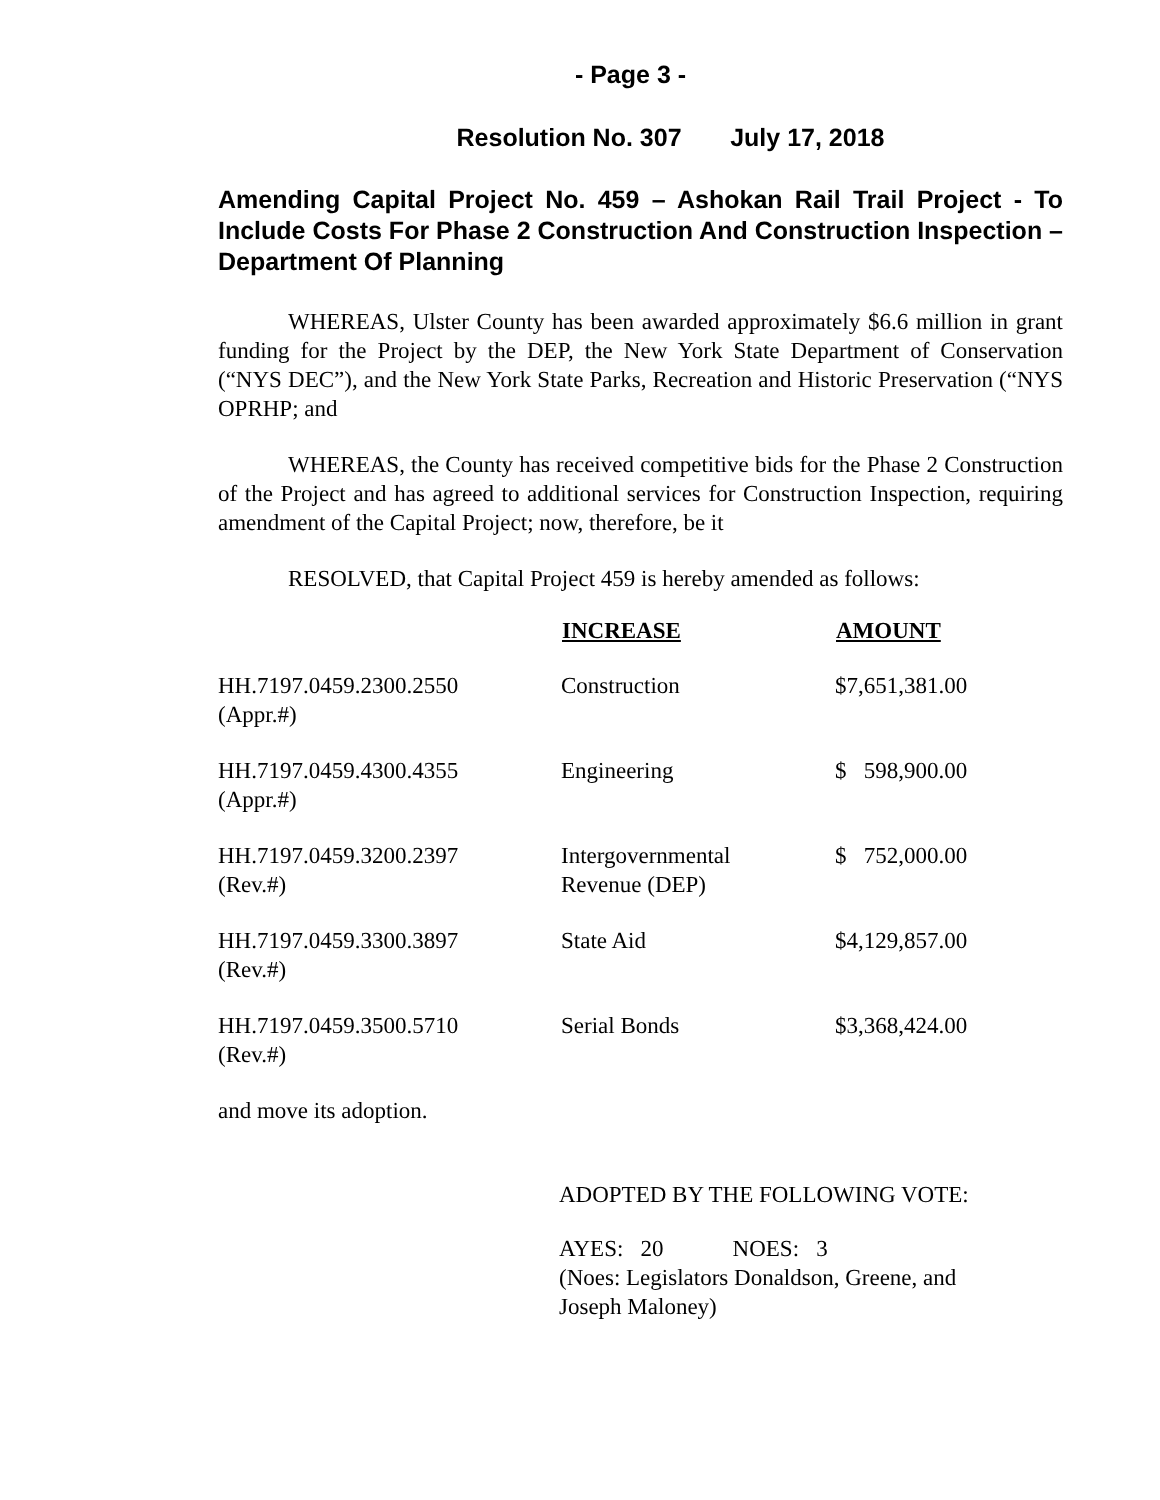- Page 3 -
Resolution No. 307 July 17, 2018
Amending Capital Project No. 459 – Ashokan Rail Trail Project - To Include Costs For Phase 2 Construction And Construction Inspection – Department Of Planning
WHEREAS, Ulster County has been awarded approximately $6.6 million in grant funding for the Project by the DEP, the New York State Department of Conservation (“NYS DEC”), and the New York State Parks, Recreation and Historic Preservation (“NYS OPRHP; and
WHEREAS, the County has received competitive bids for the Phase 2 Construction of the Project and has agreed to additional services for Construction Inspection, requiring amendment of the Capital Project; now, therefore, be it
RESOLVED, that Capital Project 459 is hereby amended as follows:
| | INCREASE | AMOUNT |
| --- | --- | --- |
| HH.7197.0459.2300.2550 (Appr.#) | Construction | $7,651,381.00 |
| HH.7197.0459.4300.4355 (Appr.#) | Engineering | $ 598,900.00 |
| HH.7197.0459.3200.2397 (Rev.#) | Intergovernmental Revenue (DEP) | $ 752,000.00 |
| HH.7197.0459.3300.3897 (Rev.#) | State Aid | $4,129,857.00 |
| HH.7197.0459.3500.5710 (Rev.#) | Serial Bonds | $3,368,424.00 |
and move its adoption.
ADOPTED BY THE FOLLOWING VOTE:
AYES: 20 NOES: 3
(Noes: Legislators Donaldson, Greene, and
Joseph Maloney)